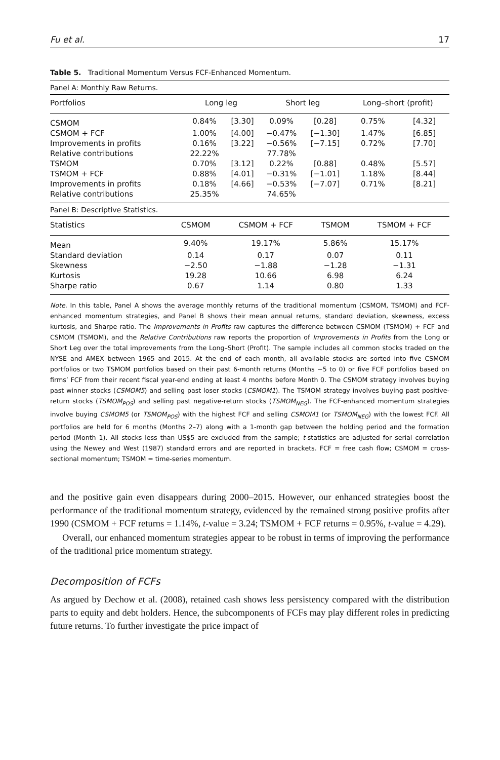Fu et al. 17
Table 5. Traditional Momentum Versus FCF-Enhanced Momentum.
| Panel A: Monthly Raw Returns. | | | | | | |
| Portfolios | Long leg | | Short leg | | Long–short (profit) | |
| CSMOM | 0.84% | [3.30] | 0.09% | [0.28] | 0.75% | [4.32] |
| CSMOM + FCF | 1.00% | [4.00] | −0.47% | [−1.30] | 1.47% | [6.85] |
| Improvements in profits | 0.16% | [3.22] | −0.56% | [−7.15] | 0.72% | [7.70] |
| Relative contributions | 22.22% | | 77.78% | | | |
| TSMOM | 0.70% | [3.12] | 0.22% | [0.88] | 0.48% | [5.57] |
| TSMOM + FCF | 0.88% | [4.01] | −0.31% | [−1.01] | 1.18% | [8.44] |
| Improvements in profits | 0.18% | [4.66] | −0.53% | [−7.07] | 0.71% | [8.21] |
| Relative contributions | 25.35% | | 74.65% | | | |
| Panel B: Descriptive Statistics. | | | | |
| Statistics | CSMOM | CSMOM + FCF | TSMOM | TSMOM + FCF |
| Mean | 9.40% | 19.17% | 5.86% | 15.17% |
| Standard deviation | 0.14 | 0.17 | 0.07 | 0.11 |
| Skewness | −2.50 | −1.88 | −1.28 | −1.31 |
| Kurtosis | 19.28 | 10.66 | 6.98 | 6.24 |
| Sharpe ratio | 0.67 | 1.14 | 0.80 | 1.33 |
Note. In this table, Panel A shows the average monthly returns of the traditional momentum (CSMOM, TSMOM) and FCF-enhanced momentum strategies, and Panel B shows their mean annual returns, standard deviation, skewness, excess kurtosis, and Sharpe ratio. The Improvements in Profits raw captures the difference between CSMOM (TSMOM) + FCF and CSMOM (TSMOM), and the Relative Contributions raw reports the proportion of Improvements in Profits from the Long or Short Leg over the total improvements from the Long–Short (Profit). The sample includes all common stocks traded on the NYSE and AMEX between 1965 and 2015. At the end of each month, all available stocks are sorted into five CSMOM portfolios or two TSMOM portfolios based on their past 6-month returns (Months −5 to 0) or five FCF portfolios based on firms’ FCF from their recent fiscal year-end ending at least 4 months before Month 0. The CSMOM strategy involves buying past winner stocks (CSMOM5) and selling past loser stocks (CSMOM1). The TSMOM strategy involves buying past positive-return stocks (TSMOM<sub>POS</sub>) and selling past negative-return stocks (TSMOM<sub>NEG</sub>). The FCF-enhanced momentum strategies involve buying CSMOM5 (or TSMOM<sub>POS</sub>) with the highest FCF and selling CSMOM1 (or TSMOM<sub>NEG</sub>) with the lowest FCF. All portfolios are held for 6 months (Months 2–7) along with a 1-month gap between the holding period and the formation period (Month 1). All stocks less than US$5 are excluded from the sample; t-statistics are adjusted for serial correlation using the Newey and West (1987) standard errors and are reported in brackets. FCF = free cash flow; CSMOM = cross-sectional momentum; TSMOM = time-series momentum.
and the positive gain even disappears during 2000–2015. However, our enhanced strategies boost the performance of the traditional momentum strategy, evidenced by the remained strong positive profits after 1990 (CSMOM + FCF returns = 1.14%, t-value = 3.24; TSMOM + FCF returns = 0.95%, t-value = 4.29).
Overall, our enhanced momentum strategies appear to be robust in terms of improving the performance of the traditional price momentum strategy.
Decomposition of FCFs
As argued by Dechow et al. (2008), retained cash shows less persistency compared with the distribution parts to equity and debt holders. Hence, the subcomponents of FCFs may play different roles in predicting future returns. To further investigate the price impact of